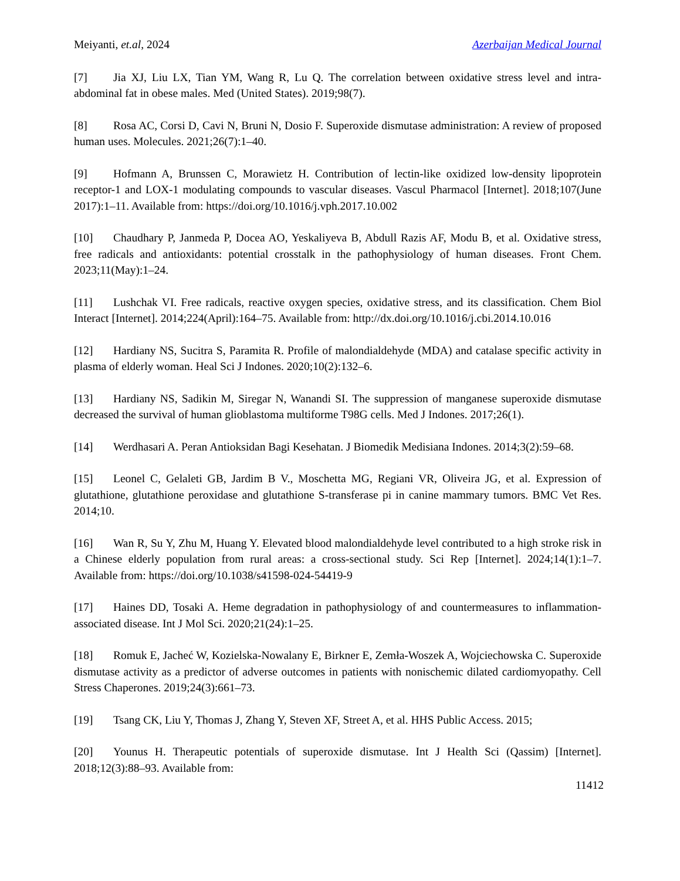Meiyanti, et.al, 2024 Azerbaijan Medical Journal
[7] Jia XJ, Liu LX, Tian YM, Wang R, Lu Q. The correlation between oxidative stress level and intra-abdominal fat in obese males. Med (United States). 2019;98(7).
[8] Rosa AC, Corsi D, Cavi N, Bruni N, Dosio F. Superoxide dismutase administration: A review of proposed human uses. Molecules. 2021;26(7):1–40.
[9] Hofmann A, Brunssen C, Morawietz H. Contribution of lectin-like oxidized low-density lipoprotein receptor-1 and LOX-1 modulating compounds to vascular diseases. Vascul Pharmacol [Internet]. 2018;107(June 2017):1–11. Available from: https://doi.org/10.1016/j.vph.2017.10.002
[10] Chaudhary P, Janmeda P, Docea AO, Yeskaliyeva B, Abdull Razis AF, Modu B, et al. Oxidative stress, free radicals and antioxidants: potential crosstalk in the pathophysiology of human diseases. Front Chem. 2023;11(May):1–24.
[11] Lushchak VI. Free radicals, reactive oxygen species, oxidative stress, and its classification. Chem Biol Interact [Internet]. 2014;224(April):164–75. Available from: http://dx.doi.org/10.1016/j.cbi.2014.10.016
[12] Hardiany NS, Sucitra S, Paramita R. Profile of malondialdehyde (MDA) and catalase specific activity in plasma of elderly woman. Heal Sci J Indones. 2020;10(2):132–6.
[13] Hardiany NS, Sadikin M, Siregar N, Wanandi SI. The suppression of manganese superoxide dismutase decreased the survival of human glioblastoma multiforme T98G cells. Med J Indones. 2017;26(1).
[14] Werdhasari A. Peran Antioksidan Bagi Kesehatan. J Biomedik Medisiana Indones. 2014;3(2):59–68.
[15] Leonel C, Gelaleti GB, Jardim B V., Moschetta MG, Regiani VR, Oliveira JG, et al. Expression of glutathione, glutathione peroxidase and glutathione S-transferase pi in canine mammary tumors. BMC Vet Res. 2014;10.
[16] Wan R, Su Y, Zhu M, Huang Y. Elevated blood malondialdehyde level contributed to a high stroke risk in a Chinese elderly population from rural areas: a cross-sectional study. Sci Rep [Internet]. 2024;14(1):1–7. Available from: https://doi.org/10.1038/s41598-024-54419-9
[17] Haines DD, Tosaki A. Heme degradation in pathophysiology of and countermeasures to inflammation-associated disease. Int J Mol Sci. 2020;21(24):1–25.
[18] Romuk E, Jacheć W, Kozielska-Nowalany E, Birkner E, Zemła-Woszek A, Wojciechowska C. Superoxide dismutase activity as a predictor of adverse outcomes in patients with nonischemic dilated cardiomyopathy. Cell Stress Chaperones. 2019;24(3):661–73.
[19] Tsang CK, Liu Y, Thomas J, Zhang Y, Steven XF, Street A, et al. HHS Public Access. 2015;
[20] Younus H. Therapeutic potentials of superoxide dismutase. Int J Health Sci (Qassim) [Internet]. 2018;12(3):88–93. Available from:
11412